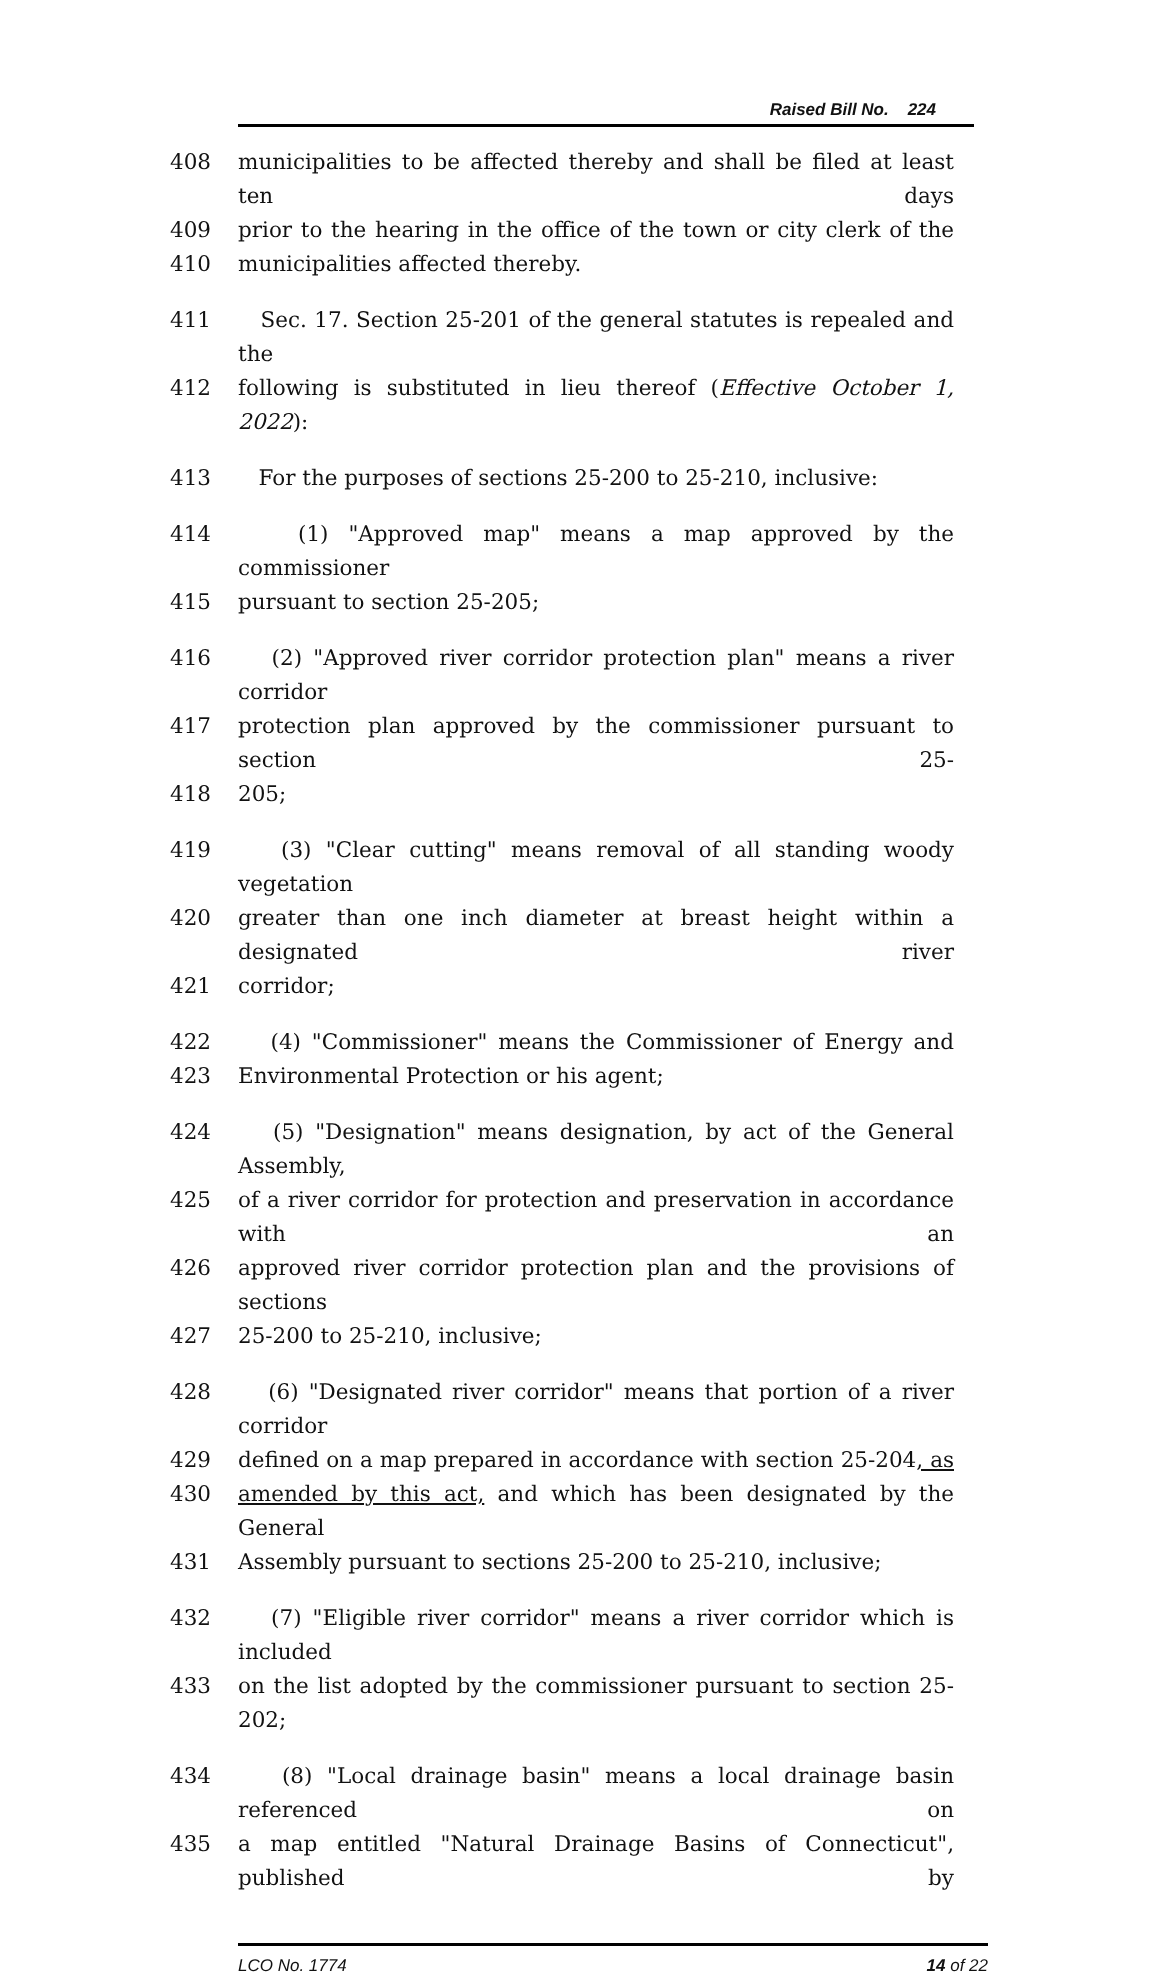Raised Bill No. 224
408 municipalities to be affected thereby and shall be filed at least ten days
409 prior to the hearing in the office of the town or city clerk of the
410 municipalities affected thereby.
411 Sec. 17. Section 25-201 of the general statutes is repealed and the
412 following is substituted in lieu thereof (Effective October 1, 2022):
413 For the purposes of sections 25-200 to 25-210, inclusive:
414 (1) "Approved map" means a map approved by the commissioner
415 pursuant to section 25-205;
416 (2) "Approved river corridor protection plan" means a river corridor
417 protection plan approved by the commissioner pursuant to section 25-
418 205;
419 (3) "Clear cutting" means removal of all standing woody vegetation
420 greater than one inch diameter at breast height within a designated river
421 corridor;
422 (4) "Commissioner" means the Commissioner of Energy and
423 Environmental Protection or his agent;
424 (5) "Designation" means designation, by act of the General Assembly,
425 of a river corridor for protection and preservation in accordance with an
426 approved river corridor protection plan and the provisions of sections
427 25-200 to 25-210, inclusive;
428 (6) "Designated river corridor" means that portion of a river corridor
429 defined on a map prepared in accordance with section 25-204, as
430 amended by this act, and which has been designated by the General
431 Assembly pursuant to sections 25-200 to 25-210, inclusive;
432 (7) "Eligible river corridor" means a river corridor which is included
433 on the list adopted by the commissioner pursuant to section 25-202;
434 (8) "Local drainage basin" means a local drainage basin referenced on
435 a map entitled "Natural Drainage Basins of Connecticut", published by
LCO No. 1774 14 of 22